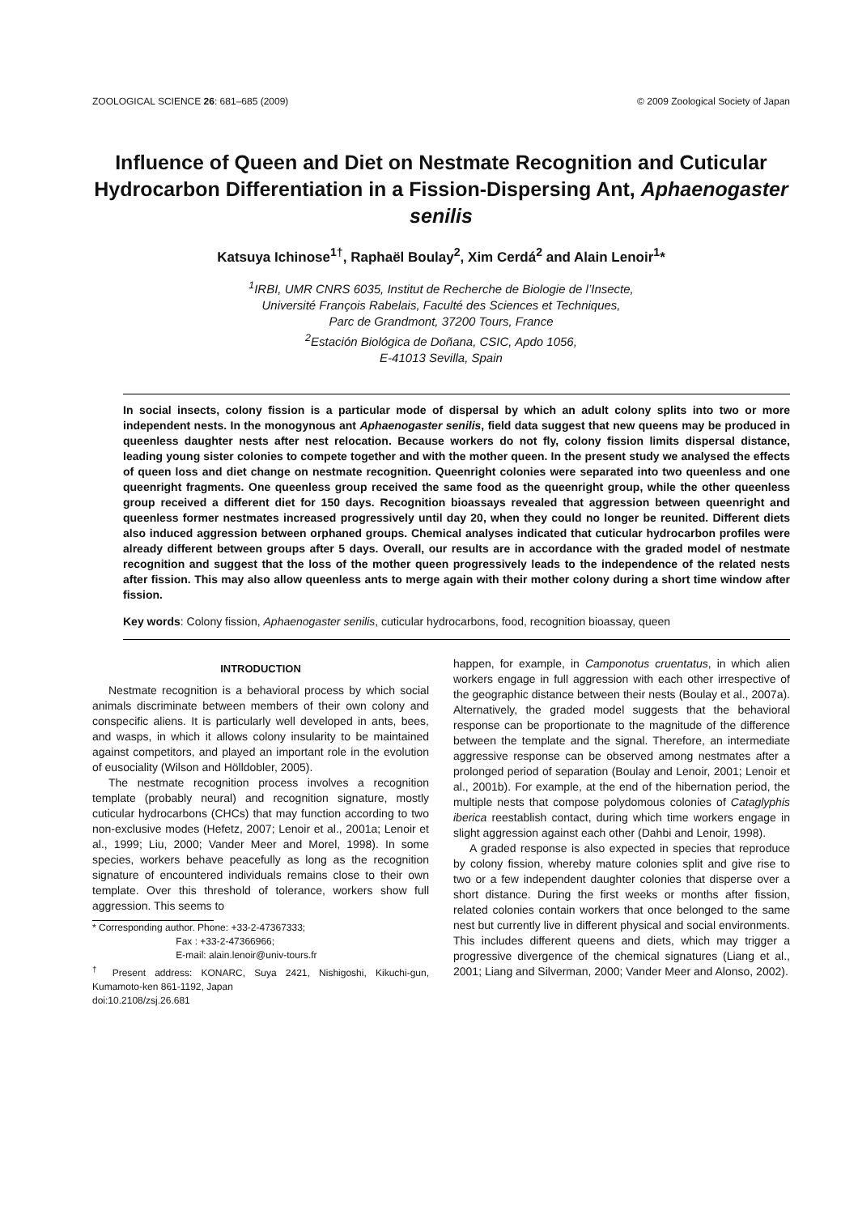ZOOLOGICAL SCIENCE 26: 681–685 (2009) © 2009 Zoological Society of Japan
Influence of Queen and Diet on Nestmate Recognition and Cuticular Hydrocarbon Differentiation in a Fission-Dispersing Ant, Aphaenogaster senilis
Katsuya Ichinose<sup>1†</sup>, Raphaël Boulay<sup>2</sup>, Xim Cerdá<sup>2</sup> and Alain Lenoir<sup>1</sup>*
<sup>1</sup> IRBI, UMR CNRS 6035, Institut de Recherche de Biologie de l’Insecte,
Université François Rabelais, Faculté des Sciences et Techniques,
Parc de Grandmont, 37200 Tours, France
<sup>2</sup> Estación Biológica de Doñana, CSIC, Apdo 1056,
E-41013 Sevilla, Spain
In social insects, colony fission is a particular mode of dispersal by which an adult colony splits into two or more independent nests. In the monogynous ant Aphaenogaster senilis, field data suggest that new queens may be produced in queenless daughter nests after nest relocation. Because workers do not fly, colony fission limits dispersal distance, leading young sister colonies to compete together and with the mother queen. In the present study we analysed the effects of queen loss and diet change on nestmate recognition. Queenright colonies were separated into two queenless and one queenright fragments. One queenless group received the same food as the queenright group, while the other queenless group received a different diet for 150 days. Recognition bioassays revealed that aggression between queenright and queenless former nestmates increased progressively until day 20, when they could no longer be reunited. Different diets also induced aggression between orphaned groups. Chemical analyses indicated that cuticular hydrocarbon profiles were already different between groups after 5 days. Overall, our results are in accordance with the graded model of nestmate recognition and suggest that the loss of the mother queen progressively leads to the independence of the related nests after fission. This may also allow queenless ants to merge again with their mother colony during a short time window after fission.
Key words: Colony fission, Aphaenogaster senilis, cuticular hydrocarbons, food, recognition bioassay, queen
INTRODUCTION
Nestmate recognition is a behavioral process by which social animals discriminate between members of their own colony and conspecific aliens. It is particularly well developed in ants, bees, and wasps, in which it allows colony insularity to be maintained against competitors, and played an important role in the evolution of eusociality (Wilson and Hölldobler, 2005).
The nestmate recognition process involves a recognition template (probably neural) and recognition signature, mostly cuticular hydrocarbons (CHCs) that may function according to two non-exclusive modes (Hefetz, 2007; Lenoir et al., 2001a; Lenoir et al., 1999; Liu, 2000; Vander Meer and Morel, 1998). In some species, workers behave peacefully as long as the recognition signature of encountered individuals remains close to their own template. Over this threshold of tolerance, workers show full aggression. This seems to
* Corresponding author. Phone: +33-2-47367333;
Fax : +33-2-47366966;
E-mail: alain.lenoir@univ-tours.fr
<sup>†</sup> Present address: KONARC, Suya 2421, Nishigoshi, Kikuchi-gun, Kumamoto-ken 861-1192, Japan
doi:10.2108/zsj.26.681
happen, for example, in Camponotus cruentatus, in which alien workers engage in full aggression with each other irrespective of the geographic distance between their nests (Boulay et al., 2007a). Alternatively, the graded model suggests that the behavioral response can be proportionate to the magnitude of the difference between the template and the signal. Therefore, an intermediate aggressive response can be observed among nestmates after a prolonged period of separation (Boulay and Lenoir, 2001; Lenoir et al., 2001b). For example, at the end of the hibernation period, the multiple nests that compose polydomous colonies of Cataglyphis iberica reestablish contact, during which time workers engage in slight aggression against each other (Dahbi and Lenoir, 1998).
A graded response is also expected in species that reproduce by colony fission, whereby mature colonies split and give rise to two or a few independent daughter colonies that disperse over a short distance. During the first weeks or months after fission, related colonies contain workers that once belonged to the same nest but currently live in different physical and social environments. This includes different queens and diets, which may trigger a progressive divergence of the chemical signatures (Liang et al., 2001; Liang and Silverman, 2000; Vander Meer and Alonso, 2002).